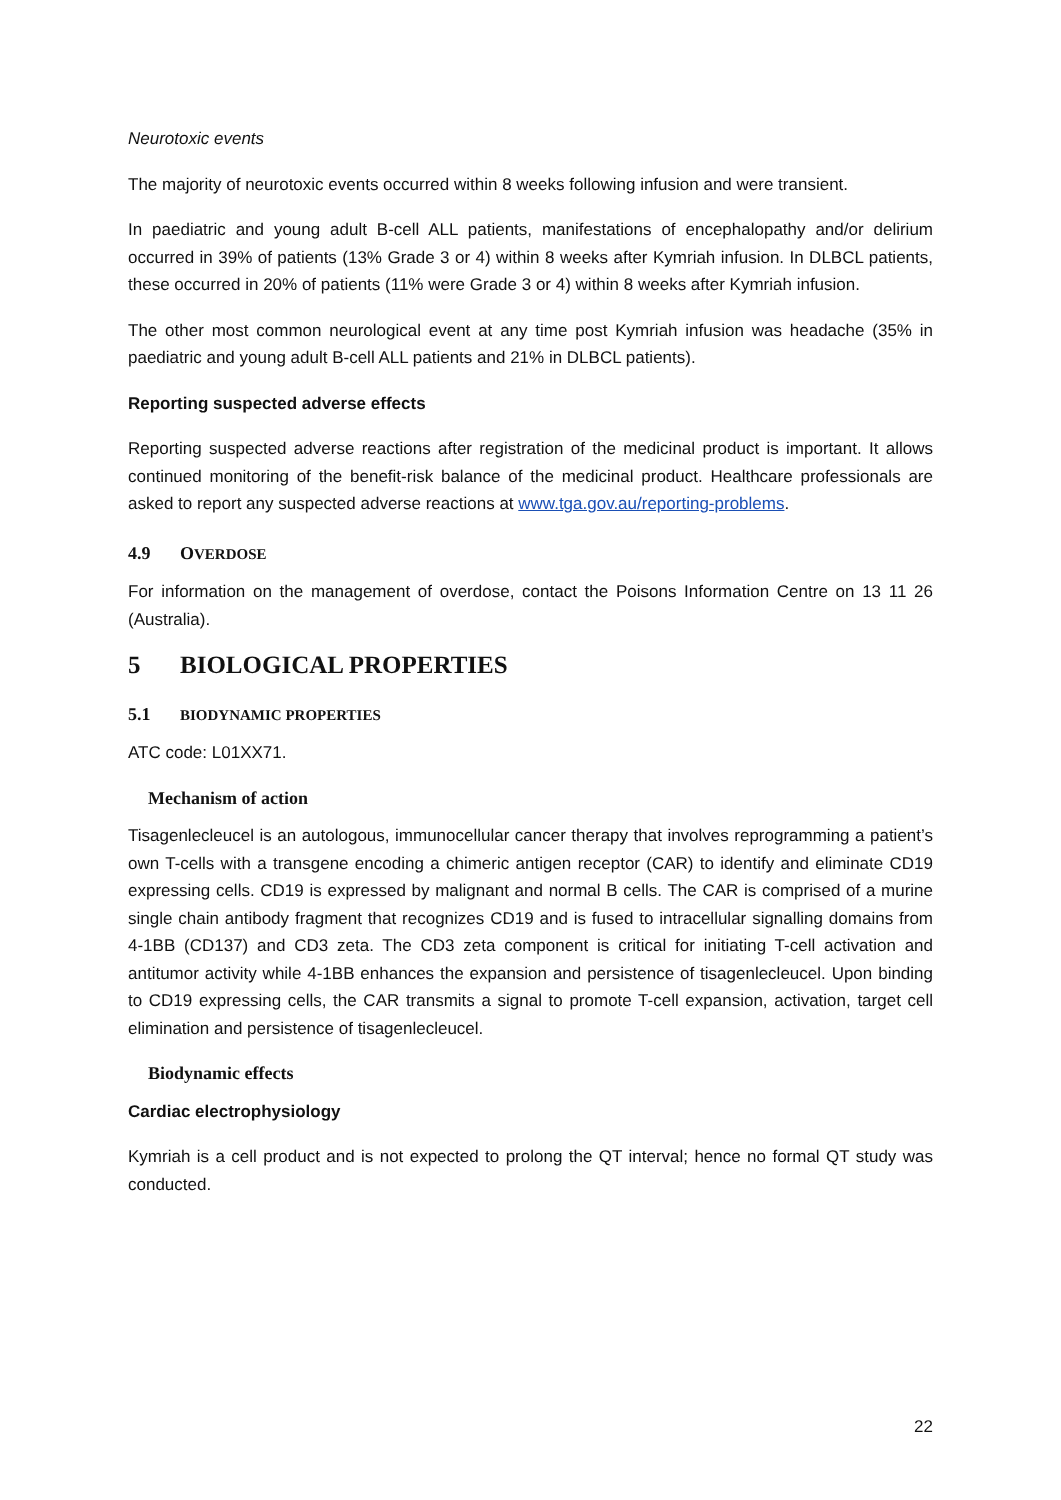Neurotoxic events
The majority of neurotoxic events occurred within 8 weeks following infusion and were transient.
In paediatric and young adult B-cell ALL patients, manifestations of encephalopathy and/or delirium occurred in 39% of patients (13% Grade 3 or 4) within 8 weeks after Kymriah infusion. In DLBCL patients, these occurred in 20% of patients (11% were Grade 3 or 4) within 8 weeks after Kymriah infusion.
The other most common neurological event at any time post Kymriah infusion was headache (35% in paediatric and young adult B-cell ALL patients and 21% in DLBCL patients).
Reporting suspected adverse effects
Reporting suspected adverse reactions after registration of the medicinal product is important. It allows continued monitoring of the benefit-risk balance of the medicinal product. Healthcare professionals are asked to report any suspected adverse reactions at www.tga.gov.au/reporting-problems.
4.9 OVERDOSE
For information on the management of overdose, contact the Poisons Information Centre on 13 11 26 (Australia).
5 BIOLOGICAL PROPERTIES
5.1 BIODYNAMIC PROPERTIES
ATC code: L01XX71.
Mechanism of action
Tisagenlecleucel is an autologous, immunocellular cancer therapy that involves reprogramming a patient’s own T-cells with a transgene encoding a chimeric antigen receptor (CAR) to identify and eliminate CD19 expressing cells. CD19 is expressed by malignant and normal B cells. The CAR is comprised of a murine single chain antibody fragment that recognizes CD19 and is fused to intracellular signalling domains from 4-1BB (CD137) and CD3 zeta. The CD3 zeta component is critical for initiating T-cell activation and antitumor activity while 4-1BB enhances the expansion and persistence of tisagenlecleucel. Upon binding to CD19 expressing cells, the CAR transmits a signal to promote T-cell expansion, activation, target cell elimination and persistence of tisagenlecleucel.
Biodynamic effects
Cardiac electrophysiology
Kymriah is a cell product and is not expected to prolong the QT interval; hence no formal QT study was conducted.
22